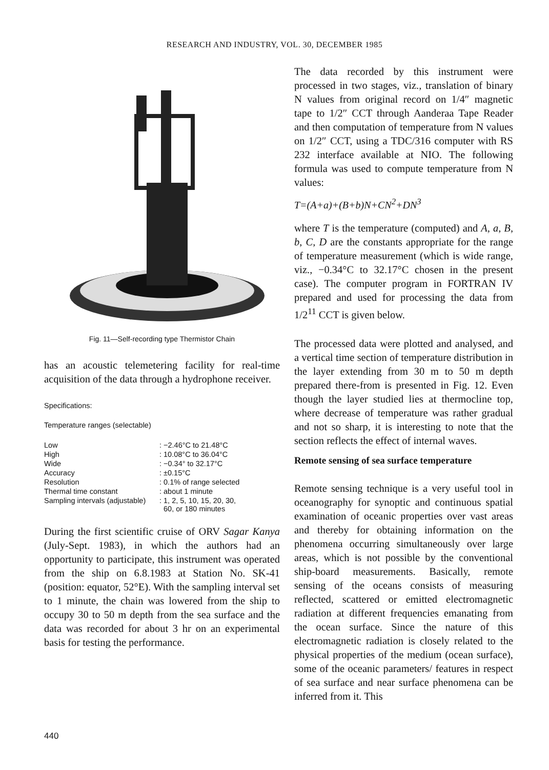RESEARCH AND INDUSTRY, VOL. 30, DECEMBER 1985
Fig. 11—Self-recording type Thermistor Chain
has an acoustic telemetering facility for real-time acquisition of the data through a hydrophone receiver.
Specifications:
Temperature ranges (selectable)
| Low | : −2.46°C to 21.48°C |
| High | : 10.08°C to 36.04°C |
| Wide | : −0.34° to 32.17°C |
| Accuracy | : ±0.15°C |
| Resolution | : 0.1% of range selected |
| Thermal time constant | : about 1 minute |
| Sampling intervals (adjustable) | : 1, 2, 5, 10, 15, 20, 30, 60, or 180 minutes |
During the first scientific cruise of ORV Sagar Kanya (July-Sept. 1983), in which the authors had an opportunity to participate, this instrument was operated from the ship on 6.8.1983 at Station No. SK-41 (position: equator, 52°E). With the sampling interval set to 1 minute, the chain was lowered from the ship to occupy 30 to 50 m depth from the sea surface and the data was recorded for about 3 hr on an experimental basis for testing the performance.
The data recorded by this instrument were processed in two stages, viz., translation of binary N values from original record on 1/4″ magnetic tape to 1/2″ CCT through Aanderaa Tape Reader and then computation of temperature from N values on 1/2″ CCT, using a TDC/316 computer with RS 232 interface available at NIO. The following formula was used to compute temperature from N values:
T=(A+a)+(B+b)N+CN<sup>2</sup>+DN<sup>3</sup>
where T is the temperature (computed) and A, a, B, b, C, D are the constants appropriate for the range of temperature measurement (which is wide range, viz., −0.34°C to 32.17°C chosen in the present case). The computer program in FORTRAN IV prepared and used for processing the data from 1/2<sup>11</sup> CCT is given below.
The processed data were plotted and analysed, and a vertical time section of temperature distribution in the layer extending from 30 m to 50 m depth prepared there-from is presented in Fig. 12. Even though the layer studied lies at thermocline top, where decrease of temperature was rather gradual and not so sharp, it is interesting to note that the section reflects the effect of internal waves.
Remote sensing of sea surface temperature
Remote sensing technique is a very useful tool in oceanography for synoptic and continuous spatial examination of oceanic properties over vast areas and thereby for obtaining information on the phenomena occurring simultaneously over large areas, which is not possible by the conventional ship-board measurements. Basically, remote sensing of the oceans consists of measuring reflected, scattered or emitted electromagnetic radiation at different frequencies emanating from the ocean surface. Since the nature of this electromagnetic radiation is closely related to the physical properties of the medium (ocean surface), some of the oceanic parameters/ features in respect of sea surface and near surface phenomena can be inferred from it. This
440